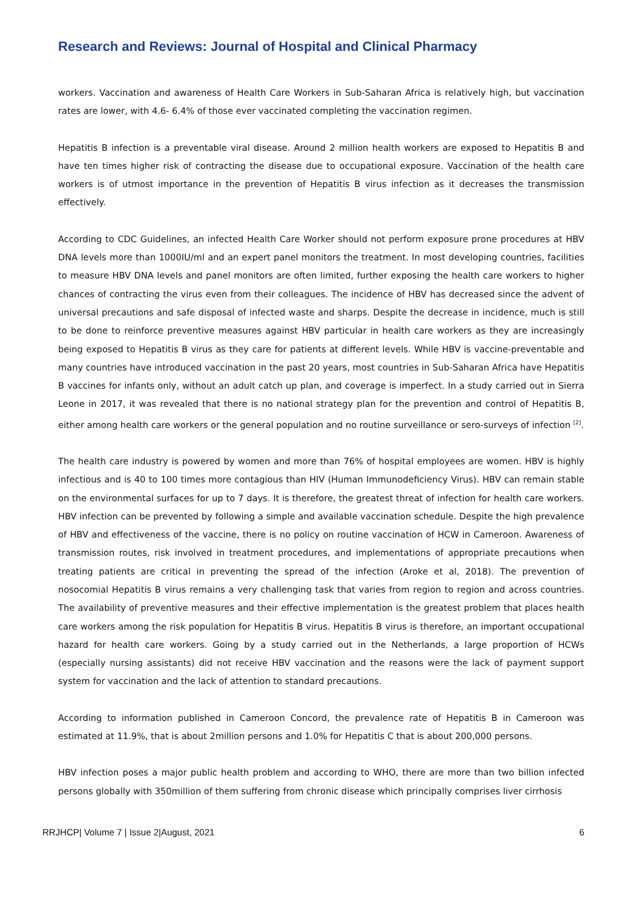Research and Reviews: Journal of Hospital and Clinical Pharmacy
workers. Vaccination and awareness of Health Care Workers in Sub-Saharan Africa is relatively high, but vaccination rates are lower, with 4.6- 6.4% of those ever vaccinated completing the vaccination regimen.
Hepatitis B infection is a preventable viral disease. Around 2 million health workers are exposed to Hepatitis B and have ten times higher risk of contracting the disease due to occupational exposure. Vaccination of the health care workers is of utmost importance in the prevention of Hepatitis B virus infection as it decreases the transmission effectively.
According to CDC Guidelines, an infected Health Care Worker should not perform exposure prone procedures at HBV DNA levels more than 1000IU/ml and an expert panel monitors the treatment. In most developing countries, facilities to measure HBV DNA levels and panel monitors are often limited, further exposing the health care workers to higher chances of contracting the virus even from their colleagues. The incidence of HBV has decreased since the advent of universal precautions and safe disposal of infected waste and sharps. Despite the decrease in incidence, much is still to be done to reinforce preventive measures against HBV particular in health care workers as they are increasingly being exposed to Hepatitis B virus as they care for patients at different levels. While HBV is vaccine-preventable and many countries have introduced vaccination in the past 20 years, most countries in Sub-Saharan Africa have Hepatitis B vaccines for infants only, without an adult catch up plan, and coverage is imperfect. In a study carried out in Sierra Leone in 2017, it was revealed that there is no national strategy plan for the prevention and control of Hepatitis B, either among health care workers or the general population and no routine surveillance or sero-surveys of infection <sup>[2]</sup>.
The health care industry is powered by women and more than 76% of hospital employees are women. HBV is highly infectious and is 40 to 100 times more contagious than HIV (Human Immunodeficiency Virus). HBV can remain stable on the environmental surfaces for up to 7 days. It is therefore, the greatest threat of infection for health care workers. HBV infection can be prevented by following a simple and available vaccination schedule. Despite the high prevalence of HBV and effectiveness of the vaccine, there is no policy on routine vaccination of HCW in Cameroon. Awareness of transmission routes, risk involved in treatment procedures, and implementations of appropriate precautions when treating patients are critical in preventing the spread of the infection (Aroke et al, 2018). The prevention of nosocomial Hepatitis B virus remains a very challenging task that varies from region to region and across countries. The availability of preventive measures and their effective implementation is the greatest problem that places health care workers among the risk population for Hepatitis B virus. Hepatitis B virus is therefore, an important occupational hazard for health care workers. Going by a study carried out in the Netherlands, a large proportion of HCWs (especially nursing assistants) did not receive HBV vaccination and the reasons were the lack of payment support system for vaccination and the lack of attention to standard precautions.
According to information published in Cameroon Concord, the prevalence rate of Hepatitis B in Cameroon was estimated at 11.9%, that is about 2million persons and 1.0% for Hepatitis C that is about 200,000 persons.
HBV infection poses a major public health problem and according to WHO, there are more than two billion infected persons globally with 350million of them suffering from chronic disease which principally comprises liver cirrhosis
RRJHCP| Volume 7 | Issue 2|August, 2021 6